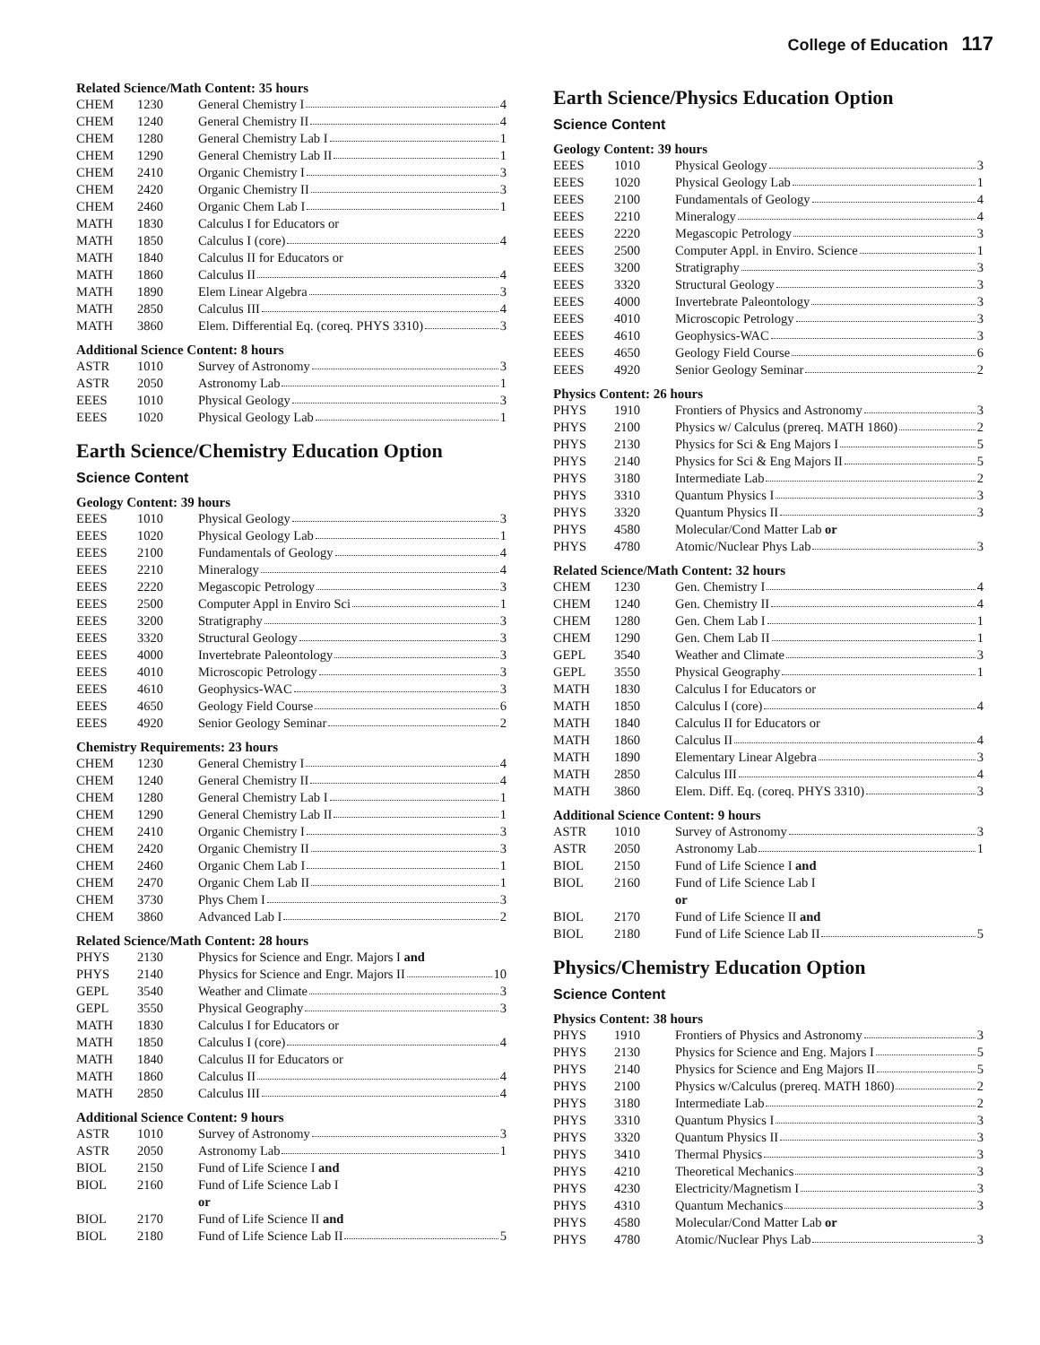College of Education 117
Related Science/Math Content: 35 hours
| CHEM | 1230 | General Chemistry I 4 |
| CHEM | 1240 | General Chemistry II 4 |
| CHEM | 1280 | General Chemistry Lab I 1 |
| CHEM | 1290 | General Chemistry Lab II 1 |
| CHEM | 2410 | Organic Chemistry I 3 |
| CHEM | 2420 | Organic Chemistry II 3 |
| CHEM | 2460 | Organic Chem Lab I 1 |
| MATH | 1830 | Calculus I for Educators or |
| MATH | 1850 | Calculus I (core) 4 |
| MATH | 1840 | Calculus II for Educators or |
| MATH | 1860 | Calculus II 4 |
| MATH | 1890 | Elem Linear Algebra 3 |
| MATH | 2850 | Calculus III 4 |
| MATH | 3860 | Elem. Differential Eq. (coreq. PHYS 3310) 3 |
Additional Science Content: 8 hours
| ASTR | 1010 | Survey of Astronomy 3 |
| ASTR | 2050 | Astronomy Lab 1 |
| EEES | 1010 | Physical Geology 3 |
| EEES | 1020 | Physical Geology Lab 1 |
Earth Science/Chemistry Education Option
Science Content
Geology Content: 39 hours
| EEES | 1010 | Physical Geology 3 |
| EEES | 1020 | Physical Geology Lab 1 |
| EEES | 2100 | Fundamentals of Geology 4 |
| EEES | 2210 | Mineralogy 4 |
| EEES | 2220 | Megascopic Petrology 3 |
| EEES | 2500 | Computer Appl in Enviro Sci 1 |
| EEES | 3200 | Stratigraphy 3 |
| EEES | 3320 | Structural Geology 3 |
| EEES | 4000 | Invertebrate Paleontology 3 |
| EEES | 4010 | Microscopic Petrology 3 |
| EEES | 4610 | Geophysics-WAC 3 |
| EEES | 4650 | Geology Field Course 6 |
| EEES | 4920 | Senior Geology Seminar 2 |
Chemistry Requirements: 23 hours
| CHEM | 1230 | General Chemistry I 4 |
| CHEM | 1240 | General Chemistry II 4 |
| CHEM | 1280 | General Chemistry Lab I 1 |
| CHEM | 1290 | General Chemistry Lab II 1 |
| CHEM | 2410 | Organic Chemistry I 3 |
| CHEM | 2420 | Organic Chemistry II 3 |
| CHEM | 2460 | Organic Chem Lab I 1 |
| CHEM | 2470 | Organic Chem Lab II 1 |
| CHEM | 3730 | Phys Chem I 3 |
| CHEM | 3860 | Advanced Lab I 2 |
Related Science/Math Content: 28 hours
| PHYS | 2130 | Physics for Science and Engr. Majors I and |
| PHYS | 2140 | Physics for Science and Engr. Majors II 10 |
| GEPL | 3540 | Weather and Climate 3 |
| GEPL | 3550 | Physical Geography 3 |
| MATH | 1830 | Calculus I for Educators or |
| MATH | 1850 | Calculus I (core) 4 |
| MATH | 1840 | Calculus II for Educators or |
| MATH | 1860 | Calculus II 4 |
| MATH | 2850 | Calculus III 4 |
Additional Science Content: 9 hours
| ASTR | 1010 | Survey of Astronomy 3 |
| ASTR | 2050 | Astronomy Lab 1 |
| BIOL | 2150 | Fund of Life Science I and |
| BIOL | 2160 | Fund of Life Science Lab I |
| | | or |
| BIOL | 2170 | Fund of Life Science II and |
| BIOL | 2180 | Fund of Life Science Lab II 5 |
Earth Science/Physics Education Option
Science Content
Geology Content: 39 hours
| EEES | 1010 | Physical Geology 3 |
| EEES | 1020 | Physical Geology Lab 1 |
| EEES | 2100 | Fundamentals of Geology 4 |
| EEES | 2210 | Mineralogy 4 |
| EEES | 2220 | Megascopic Petrology 3 |
| EEES | 2500 | Computer Appl. in Enviro. Science 1 |
| EEES | 3200 | Stratigraphy 3 |
| EEES | 3320 | Structural Geology 3 |
| EEES | 4000 | Invertebrate Paleontology 3 |
| EEES | 4010 | Microscopic Petrology 3 |
| EEES | 4610 | Geophysics-WAC 3 |
| EEES | 4650 | Geology Field Course 6 |
| EEES | 4920 | Senior Geology Seminar 2 |
Physics Content: 26 hours
| PHYS | 1910 | Frontiers of Physics and Astronomy 3 |
| PHYS | 2100 | Physics w/ Calculus (prereq. MATH 1860) 2 |
| PHYS | 2130 | Physics for Sci & Eng Majors I 5 |
| PHYS | 2140 | Physics for Sci & Eng Majors II 5 |
| PHYS | 3180 | Intermediate Lab 2 |
| PHYS | 3310 | Quantum Physics I 3 |
| PHYS | 3320 | Quantum Physics II 3 |
| PHYS | 4580 | Molecular/Cond Matter Lab or |
| PHYS | 4780 | Atomic/Nuclear Phys Lab 3 |
Related Science/Math Content: 32 hours
| CHEM | 1230 | Gen. Chemistry I 4 |
| CHEM | 1240 | Gen. Chemistry II 4 |
| CHEM | 1280 | Gen. Chem Lab I 1 |
| CHEM | 1290 | Gen. Chem Lab II 1 |
| GEPL | 3540 | Weather and Climate 3 |
| GEPL | 3550 | Physical Geography 1 |
| MATH | 1830 | Calculus I for Educators or |
| MATH | 1850 | Calculus I (core) 4 |
| MATH | 1840 | Calculus II for Educators or |
| MATH | 1860 | Calculus II 4 |
| MATH | 1890 | Elementary Linear Algebra 3 |
| MATH | 2850 | Calculus III 4 |
| MATH | 3860 | Elem. Diff. Eq. (coreq. PHYS 3310) 3 |
Additional Science Content: 9 hours
| ASTR | 1010 | Survey of Astronomy 3 |
| ASTR | 2050 | Astronomy Lab 1 |
| BIOL | 2150 | Fund of Life Science I and |
| BIOL | 2160 | Fund of Life Science Lab I |
| | | or |
| BIOL | 2170 | Fund of Life Science II and |
| BIOL | 2180 | Fund of Life Science Lab II 5 |
Physics/Chemistry Education Option
Science Content
Physics Content: 38 hours
| PHYS | 1910 | Frontiers of Physics and Astronomy 3 |
| PHYS | 2130 | Physics for Science and Eng. Majors I 5 |
| PHYS | 2140 | Physics for Science and Eng Majors II 5 |
| PHYS | 2100 | Physics w/Calculus (prereq. MATH 1860) 2 |
| PHYS | 3180 | Intermediate Lab 2 |
| PHYS | 3310 | Quantum Physics I 3 |
| PHYS | 3320 | Quantum Physics II 3 |
| PHYS | 3410 | Thermal Physics 3 |
| PHYS | 4210 | Theoretical Mechanics 3 |
| PHYS | 4230 | Electricity/Magnetism I 3 |
| PHYS | 4310 | Quantum Mechanics 3 |
| PHYS | 4580 | Molecular/Cond Matter Lab or |
| PHYS | 4780 | Atomic/Nuclear Phys Lab 3 |